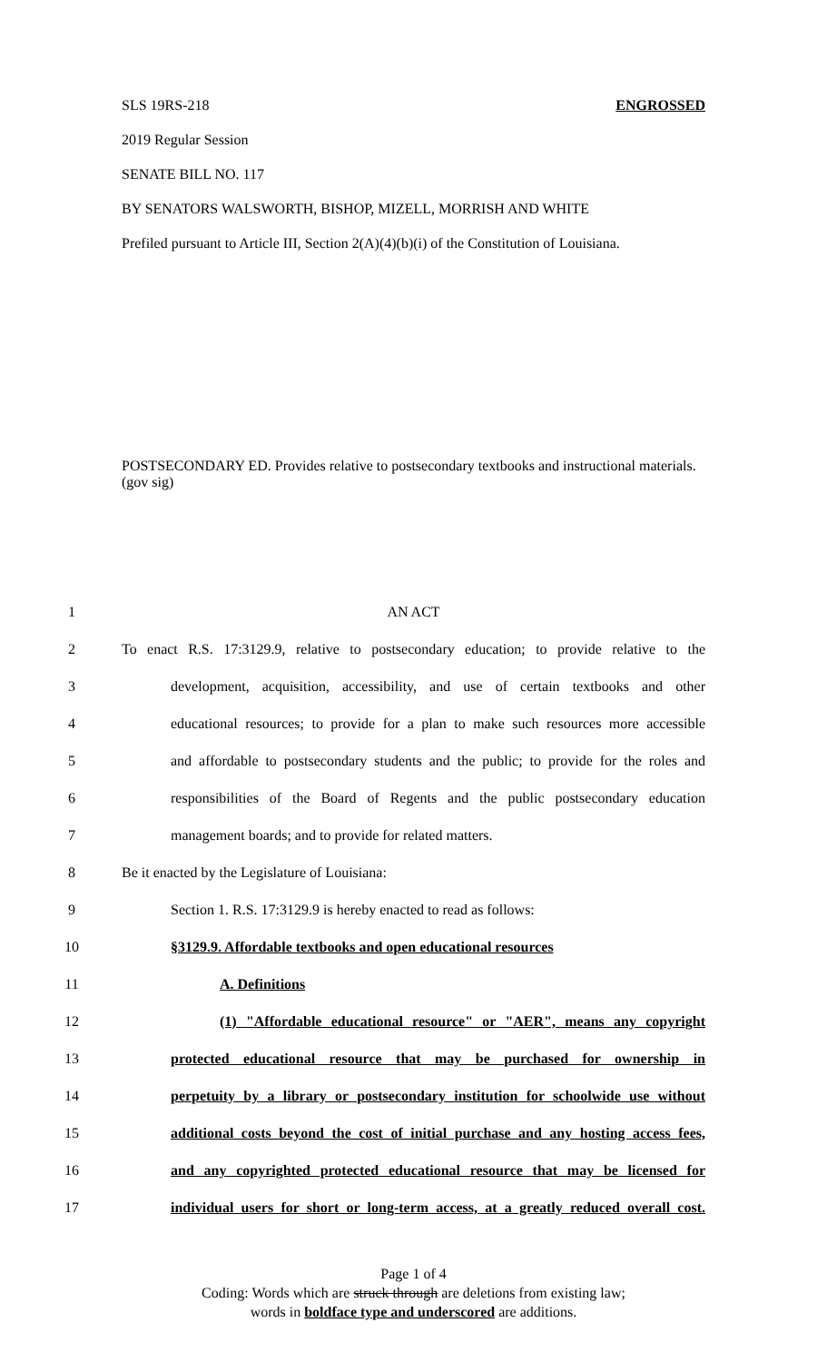SLS 19RS-218 ENGROSSED
2019 Regular Session
SENATE BILL NO. 117
BY SENATORS WALSWORTH, BISHOP, MIZELL, MORRISH AND WHITE
Prefiled pursuant to Article III, Section 2(A)(4)(b)(i) of the Constitution of Louisiana.
POSTSECONDARY ED. Provides relative to postsecondary textbooks and instructional materials. (gov sig)
1 AN ACT
2
To enact R.S. 17:3129.9, relative to postsecondary education; to provide relative to the
3
development, acquisition, accessibility, and use of certain textbooks and other
4
educational resources; to provide for a plan to make such resources more accessible
5
and affordable to postsecondary students and the public; to provide for the roles and
6
responsibilities of the Board of Regents and the public postsecondary education
7 management boards; and to provide for related matters.
8 Be it enacted by the Legislature of Louisiana:
9 Section 1. R.S. 17:3129.9 is hereby enacted to read as follows:
10 §3129.9. Affordable textbooks and open educational resources
11 A. Definitions
12
(1) "Affordable educational resource" or "AER", means any copyright
13
protected educational resource that may be purchased for ownership in
14
perpetuity by a library or postsecondary institution for schoolwide use without
15
additional costs beyond the cost of initial purchase and any hosting access fees,
16
and any copyrighted protected educational resource that may be licensed for
17
individual users for short or long-term access, at a greatly reduced overall cost.
Page 1 of 4
Coding: Words which are struck through are deletions from existing law;
words in boldface type and underscored are additions.